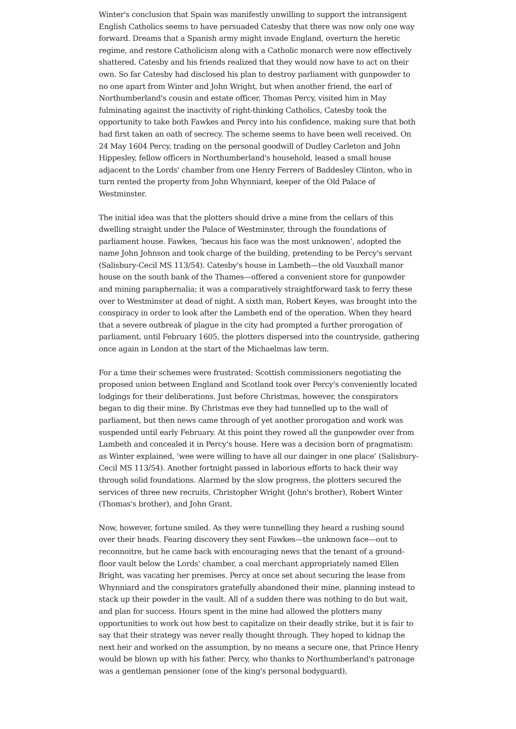Winter's conclusion that Spain was manifestly unwilling to support the intransigent English Catholics seems to have persuaded Catesby that there was now only one way forward. Dreams that a Spanish army might invade England, overturn the heretic regime, and restore Catholicism along with a Catholic monarch were now effectively shattered. Catesby and his friends realized that they would now have to act on their own. So far Catesby had disclosed his plan to destroy parliament with gunpowder to no one apart from Winter and John Wright, but when another friend, the earl of Northumberland's cousin and estate officer, Thomas Percy, visited him in May fulminating against the inactivity of right-thinking Catholics, Catesby took the opportunity to take both Fawkes and Percy into his confidence, making sure that both had first taken an oath of secrecy. The scheme seems to have been well received. On 24 May 1604 Percy, trading on the personal goodwill of Dudley Carleton and John Hippesley, fellow officers in Northumberland's household, leased a small house adjacent to the Lords' chamber from one Henry Ferrers of Baddesley Clinton, who in turn rented the property from John Whynniard, keeper of the Old Palace of Westminster.
The initial idea was that the plotters should drive a mine from the cellars of this dwelling straight under the Palace of Westminster, through the foundations of parliament house. Fawkes, ‘becaus his face was the most unknowen’, adopted the name John Johnson and took charge of the building, pretending to be Percy's servant (Salisbury-Cecil MS 113/54). Catesby's house in Lambeth—the old Vauxhall manor house on the south bank of the Thames—offered a convenient store for gunpowder and mining paraphernalia; it was a comparatively straightforward task to ferry these over to Westminster at dead of night. A sixth man, Robert Keyes, was brought into the conspiracy in order to look after the Lambeth end of the operation. When they heard that a severe outbreak of plague in the city had prompted a further prorogation of parliament, until February 1605, the plotters dispersed into the countryside, gathering once again in London at the start of the Michaelmas law term.
For a time their schemes were frustrated: Scottish commissioners negotiating the proposed union between England and Scotland took over Percy's conveniently located lodgings for their deliberations. Just before Christmas, however, the conspirators began to dig their mine. By Christmas eve they had tunnelled up to the wall of parliament, but then news came through of yet another prorogation and work was suspended until early February. At this point they rowed all the gunpowder over from Lambeth and concealed it in Percy's house. Here was a decision born of pragmatism: as Winter explained, ‘wee were willing to have all our dainger in one place’ (Salisbury-Cecil MS 113/54). Another fortnight passed in laborious efforts to hack their way through solid foundations. Alarmed by the slow progress, the plotters secured the services of three new recruits, Christopher Wright (John's brother), Robert Winter (Thomas's brother), and John Grant.
Now, however, fortune smiled. As they were tunnelling they heard a rushing sound over their heads. Fearing discovery they sent Fawkes—the unknown face—out to reconnoitre, but he came back with encouraging news that the tenant of a ground-floor vault below the Lords' chamber, a coal merchant appropriately named Ellen Bright, was vacating her premises. Percy at once set about securing the lease from Whynniard and the conspirators gratefully abandoned their mine, planning instead to stack up their powder in the vault. All of a sudden there was nothing to do but wait, and plan for success. Hours spent in the mine had allowed the plotters many opportunities to work out how best to capitalize on their deadly strike, but it is fair to say that their strategy was never really thought through. They hoped to kidnap the next heir and worked on the assumption, by no means a secure one, that Prince Henry would be blown up with his father. Percy, who thanks to Northumberland's patronage was a gentleman pensioner (one of the king's personal bodyguard),